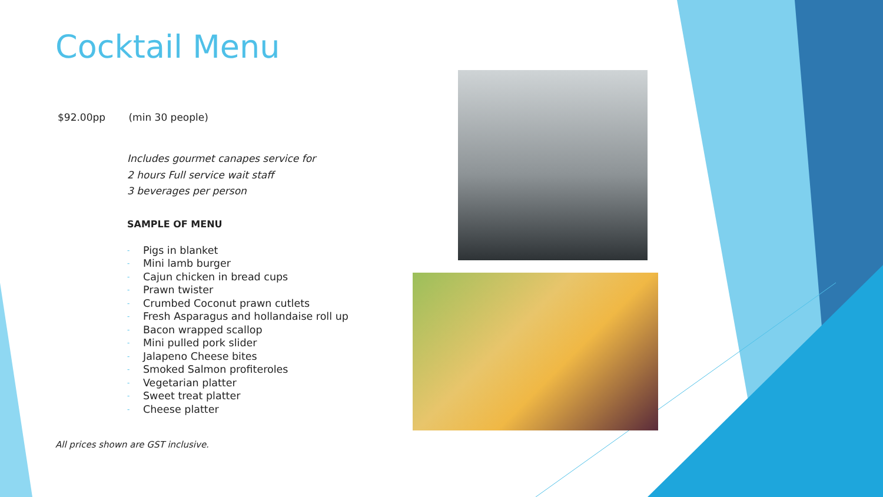Cocktail Menu
$92.00pp (min 30 people)
Includes gourmet canapes service for
2 hours Full service wait staff
3 beverages per person
SAMPLE OF MENU
- Pigs in blanket
- Mini lamb burger
- Cajun chicken in bread cups
- Prawn twister
- Crumbed Coconut prawn cutlets
- Fresh Asparagus and hollandaise roll up
- Bacon wrapped scallop
- Mini pulled pork slider
- Jalapeno Cheese bites
- Smoked Salmon profiteroles
- Vegetarian platter
- Sweet treat platter
- Cheese platter
All prices shown are GST inclusive.